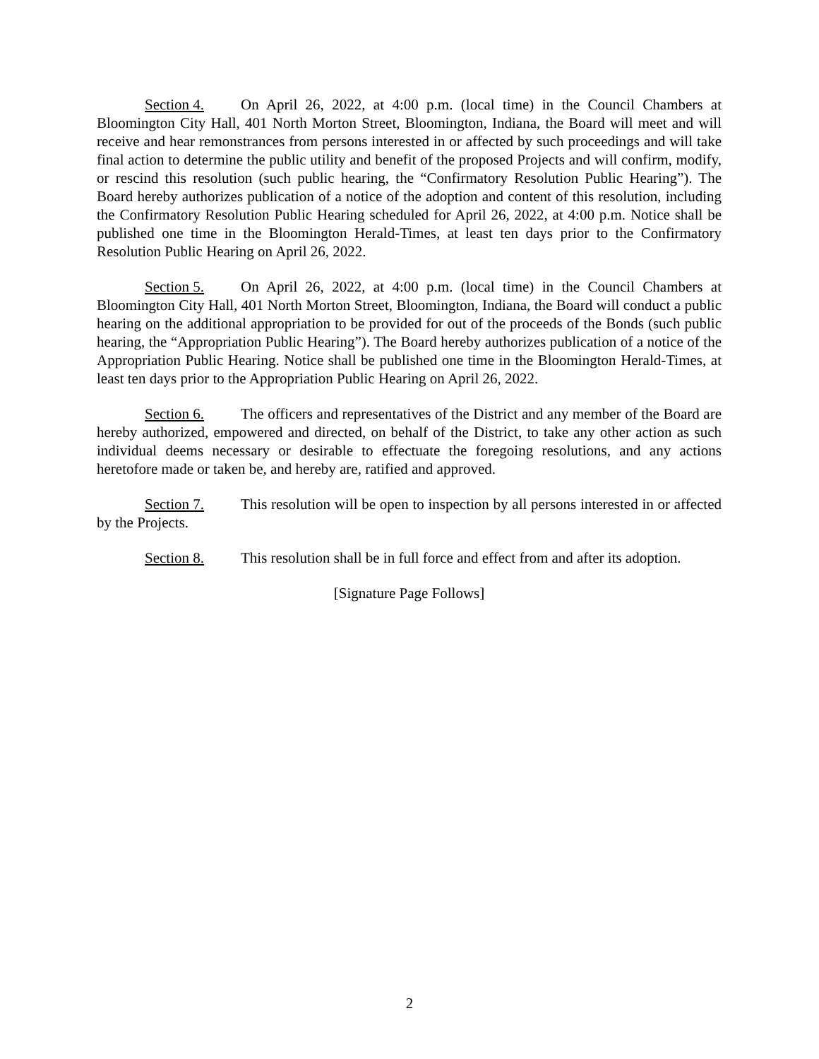Section 4. On April 26, 2022, at 4:00 p.m. (local time) in the Council Chambers at Bloomington City Hall, 401 North Morton Street, Bloomington, Indiana, the Board will meet and will receive and hear remonstrances from persons interested in or affected by such proceedings and will take final action to determine the public utility and benefit of the proposed Projects and will confirm, modify, or rescind this resolution (such public hearing, the “Confirmatory Resolution Public Hearing”). The Board hereby authorizes publication of a notice of the adoption and content of this resolution, including the Confirmatory Resolution Public Hearing scheduled for April 26, 2022, at 4:00 p.m. Notice shall be published one time in the Bloomington Herald-Times, at least ten days prior to the Confirmatory Resolution Public Hearing on April 26, 2022.
Section 5. On April 26, 2022, at 4:00 p.m. (local time) in the Council Chambers at Bloomington City Hall, 401 North Morton Street, Bloomington, Indiana, the Board will conduct a public hearing on the additional appropriation to be provided for out of the proceeds of the Bonds (such public hearing, the “Appropriation Public Hearing”). The Board hereby authorizes publication of a notice of the Appropriation Public Hearing. Notice shall be published one time in the Bloomington Herald-Times, at least ten days prior to the Appropriation Public Hearing on April 26, 2022.
Section 6. The officers and representatives of the District and any member of the Board are hereby authorized, empowered and directed, on behalf of the District, to take any other action as such individual deems necessary or desirable to effectuate the foregoing resolutions, and any actions heretofore made or taken be, and hereby are, ratified and approved.
Section 7. This resolution will be open to inspection by all persons interested in or affected by the Projects.
Section 8. This resolution shall be in full force and effect from and after its adoption.
[Signature Page Follows]
2